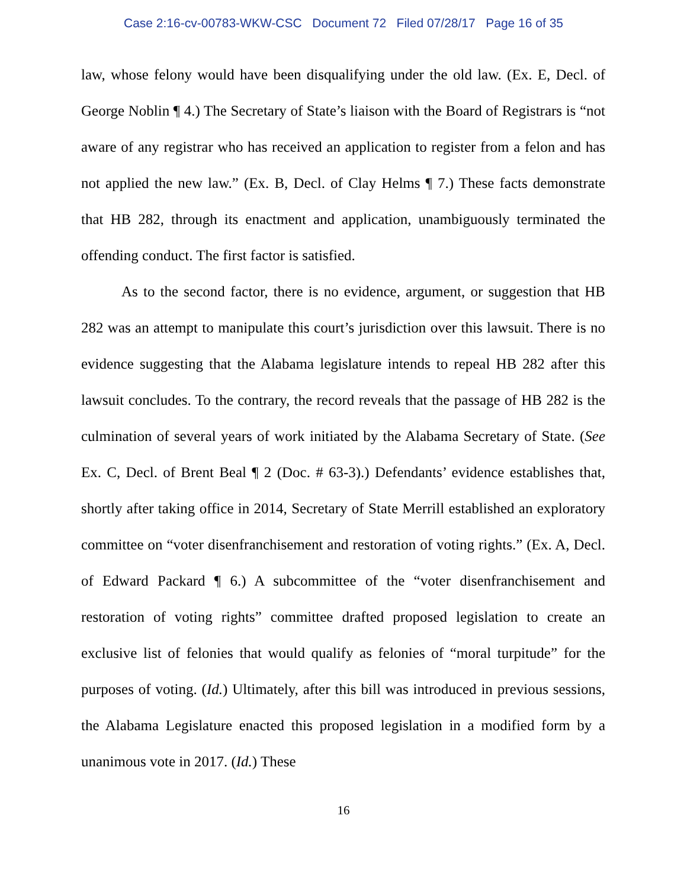Case 2:16-cv-00783-WKW-CSC Document 72 Filed 07/28/17 Page 16 of 35
law, whose felony would have been disqualifying under the old law. (Ex. E, Decl. of George Noblin ¶ 4.) The Secretary of State’s liaison with the Board of Registrars is “not aware of any registrar who has received an application to register from a felon and has not applied the new law.” (Ex. B, Decl. of Clay Helms ¶ 7.) These facts demonstrate that HB 282, through its enactment and application, unambiguously terminated the offending conduct. The first factor is satisfied.
As to the second factor, there is no evidence, argument, or suggestion that HB 282 was an attempt to manipulate this court’s jurisdiction over this lawsuit. There is no evidence suggesting that the Alabama legislature intends to repeal HB 282 after this lawsuit concludes. To the contrary, the record reveals that the passage of HB 282 is the culmination of several years of work initiated by the Alabama Secretary of State. (See Ex. C, Decl. of Brent Beal ¶ 2 (Doc. # 63-3).) Defendants’ evidence establishes that, shortly after taking office in 2014, Secretary of State Merrill established an exploratory committee on “voter disenfranchisement and restoration of voting rights.” (Ex. A, Decl. of Edward Packard ¶ 6.) A subcommittee of the “voter disenfranchisement and restoration of voting rights” committee drafted proposed legislation to create an exclusive list of felonies that would qualify as felonies of “moral turpitude” for the purposes of voting. (Id.) Ultimately, after this bill was introduced in previous sessions, the Alabama Legislature enacted this proposed legislation in a modified form by a unanimous vote in 2017. (Id.) These
16